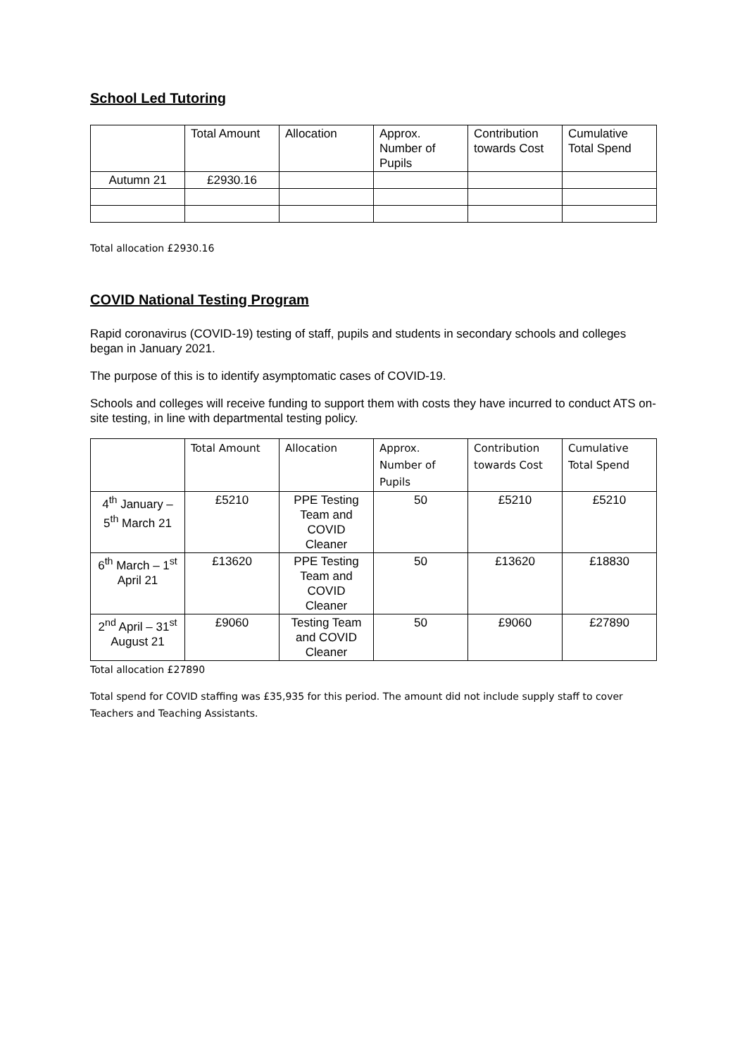School Led Tutoring
| | Total Amount | Allocation | Approx. Number of Pupils | Contribution towards Cost | Cumulative Total Spend |
| --- | --- | --- | --- | --- | --- |
| Autumn 21 | £2930.16 | | | | |
Total allocation £2930.16
COVID National Testing Program
Rapid coronavirus (COVID-19) testing of staff, pupils and students in secondary schools and colleges began in January 2021.
The purpose of this is to identify asymptomatic cases of COVID-19.
Schools and colleges will receive funding to support them with costs they have incurred to conduct ATS on-site testing, in line with departmental testing policy.
| | Total Amount | Allocation | Approx. Number of Pupils | Contribution towards Cost | Cumulative Total Spend |
| --- | --- | --- | --- | --- | --- |
| 4<sup>th</sup> January – 5<sup>th</sup> March 21 | £5210 | PPE Testing Team and COVID Cleaner | 50 | £5210 | £5210 |
| 6<sup>th</sup> March – 1<sup>st</sup> April 21 | £13620 | PPE Testing Team and COVID Cleaner | 50 | £13620 | £18830 |
| 2<sup>nd</sup> April – 31<sup>st</sup> August 21 | £9060 | Testing Team and COVID Cleaner | 50 | £9060 | £27890 |
Total allocation £27890
Total spend for COVID staffing was £35,935 for this period. The amount did not include supply staff to cover Teachers and Teaching Assistants.